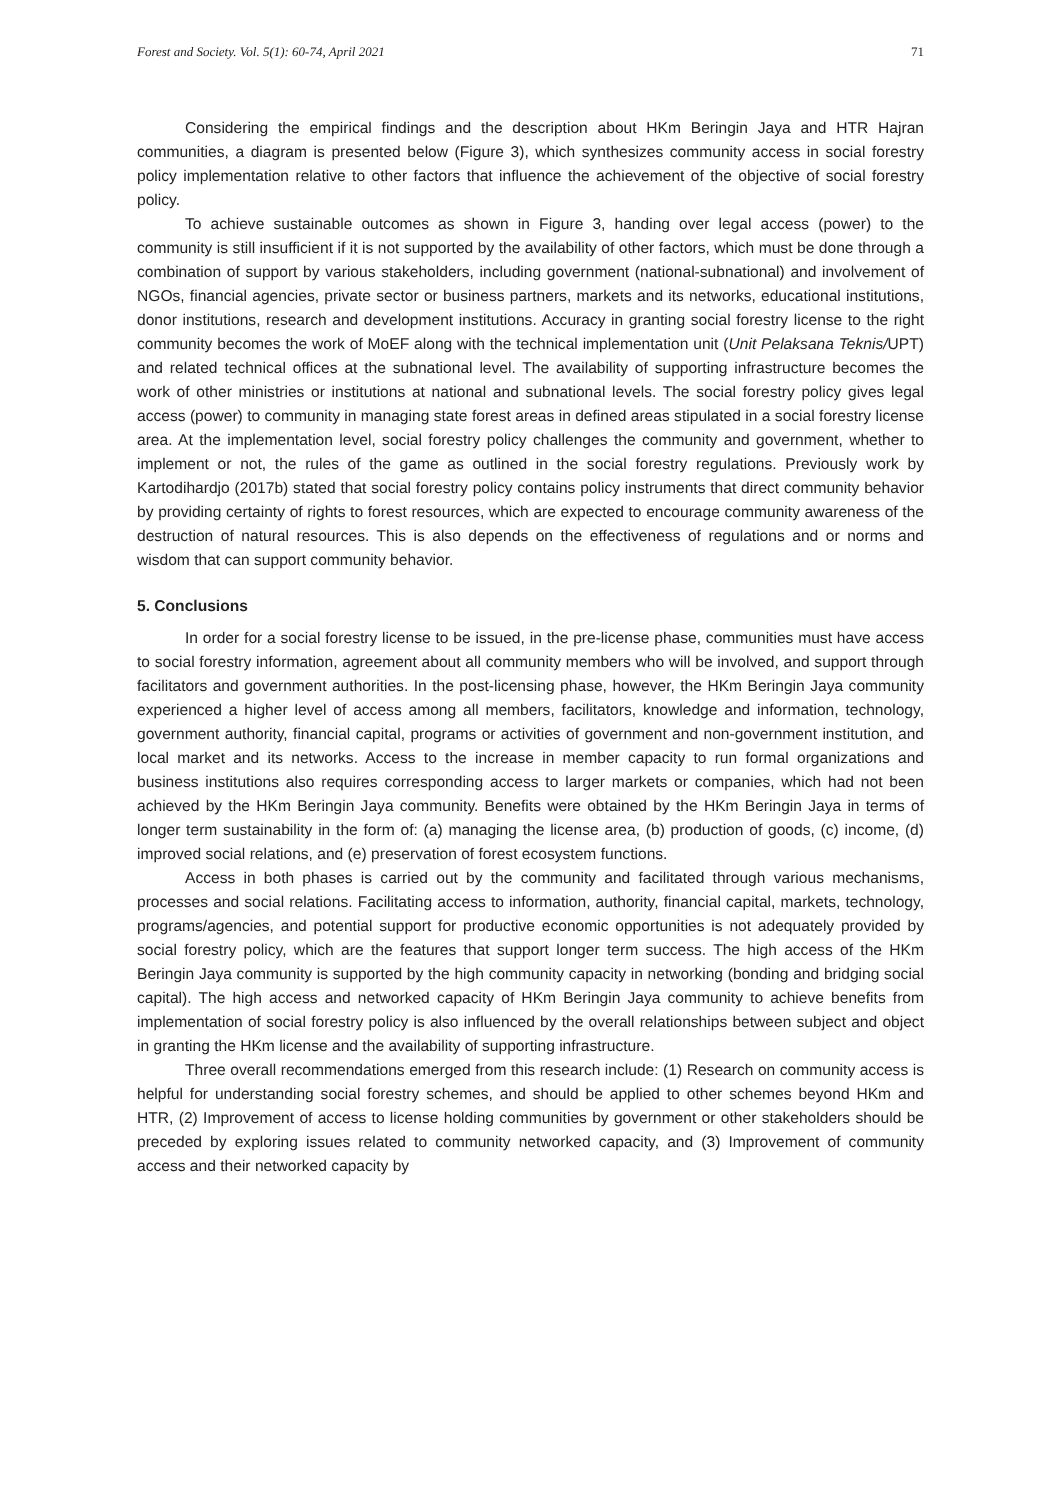Forest and Society. Vol. 5(1): 60-74, April 2021 71
Considering the empirical findings and the description about HKm Beringin Jaya and HTR Hajran communities, a diagram is presented below (Figure 3), which synthesizes community access in social forestry policy implementation relative to other factors that influence the achievement of the objective of social forestry policy.
To achieve sustainable outcomes as shown in Figure 3, handing over legal access (power) to the community is still insufficient if it is not supported by the availability of other factors, which must be done through a combination of support by various stakeholders, including government (national-subnational) and involvement of NGOs, financial agencies, private sector or business partners, markets and its networks, educational institutions, donor institutions, research and development institutions. Accuracy in granting social forestry license to the right community becomes the work of MoEF along with the technical implementation unit (Unit Pelaksana Teknis/UPT) and related technical offices at the subnational level. The availability of supporting infrastructure becomes the work of other ministries or institutions at national and subnational levels. The social forestry policy gives legal access (power) to community in managing state forest areas in defined areas stipulated in a social forestry license area. At the implementation level, social forestry policy challenges the community and government, whether to implement or not, the rules of the game as outlined in the social forestry regulations. Previously work by Kartodihardjo (2017b) stated that social forestry policy contains policy instruments that direct community behavior by providing certainty of rights to forest resources, which are expected to encourage community awareness of the destruction of natural resources. This is also depends on the effectiveness of regulations and or norms and wisdom that can support community behavior.
5. Conclusions
In order for a social forestry license to be issued, in the pre-license phase, communities must have access to social forestry information, agreement about all community members who will be involved, and support through facilitators and government authorities. In the post-licensing phase, however, the HKm Beringin Jaya community experienced a higher level of access among all members, facilitators, knowledge and information, technology, government authority, financial capital, programs or activities of government and non-government institution, and local market and its networks. Access to the increase in member capacity to run formal organizations and business institutions also requires corresponding access to larger markets or companies, which had not been achieved by the HKm Beringin Jaya community. Benefits were obtained by the HKm Beringin Jaya in terms of longer term sustainability in the form of: (a) managing the license area, (b) production of goods, (c) income, (d) improved social relations, and (e) preservation of forest ecosystem functions.
Access in both phases is carried out by the community and facilitated through various mechanisms, processes and social relations. Facilitating access to information, authority, financial capital, markets, technology, programs/agencies, and potential support for productive economic opportunities is not adequately provided by social forestry policy, which are the features that support longer term success. The high access of the HKm Beringin Jaya community is supported by the high community capacity in networking (bonding and bridging social capital). The high access and networked capacity of HKm Beringin Jaya community to achieve benefits from implementation of social forestry policy is also influenced by the overall relationships between subject and object in granting the HKm license and the availability of supporting infrastructure.
Three overall recommendations emerged from this research include: (1) Research on community access is helpful for understanding social forestry schemes, and should be applied to other schemes beyond HKm and HTR, (2) Improvement of access to license holding communities by government or other stakeholders should be preceded by exploring issues related to community networked capacity, and (3) Improvement of community access and their networked capacity by